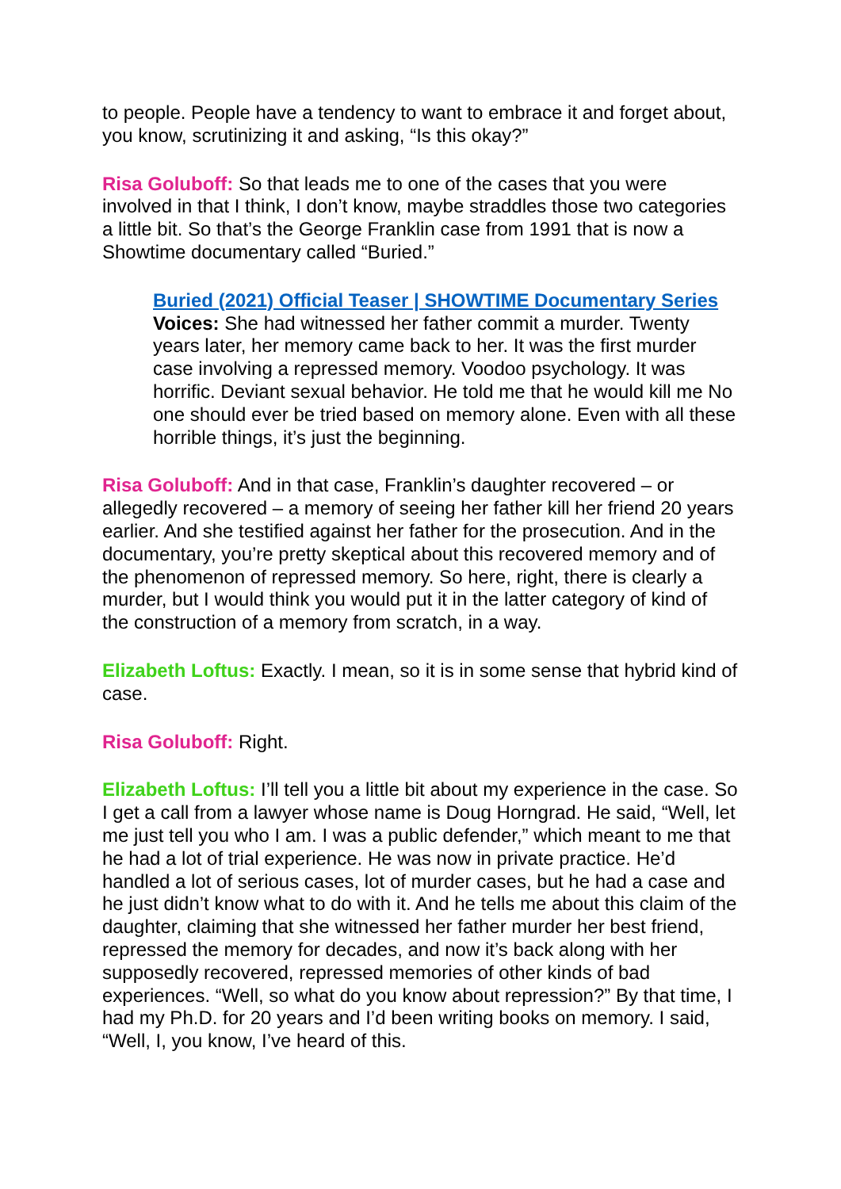to people. People have a tendency to want to embrace it and forget about, you know, scrutinizing it and asking, “Is this okay?”
Risa Goluboff: So that leads me to one of the cases that you were involved in that I think, I don’t know, maybe straddles those two categories a little bit. So that’s the George Franklin case from 1991 that is now a Showtime documentary called “Buried.”
Buried (2021) Official Teaser | SHOWTIME Documentary Series
Voices: She had witnessed her father commit a murder. Twenty years later, her memory came back to her. It was the first murder case involving a repressed memory. Voodoo psychology. It was horrific. Deviant sexual behavior. He told me that he would kill me No one should ever be tried based on memory alone. Even with all these horrible things, it’s just the beginning.
Risa Goluboff: And in that case, Franklin’s daughter recovered – or allegedly recovered – a memory of seeing her father kill her friend 20 years earlier. And she testified against her father for the prosecution. And in the documentary, you’re pretty skeptical about this recovered memory and of the phenomenon of repressed memory. So here, right, there is clearly a murder, but I would think you would put it in the latter category of kind of the construction of a memory from scratch, in a way.
Elizabeth Loftus: Exactly. I mean, so it is in some sense that hybrid kind of case.
Risa Goluboff: Right.
Elizabeth Loftus: I’ll tell you a little bit about my experience in the case. So I get a call from a lawyer whose name is Doug Horngrad. He said, “Well, let me just tell you who I am. I was a public defender,” which meant to me that he had a lot of trial experience. He was now in private practice. He’d handled a lot of serious cases, lot of murder cases, but he had a case and he just didn’t know what to do with it. And he tells me about this claim of the daughter, claiming that she witnessed her father murder her best friend, repressed the memory for decades, and now it’s back along with her supposedly recovered, repressed memories of other kinds of bad experiences. “Well, so what do you know about repression?” By that time, I had my Ph.D. for 20 years and I’d been writing books on memory. I said, “Well, I, you know, I’ve heard of this.